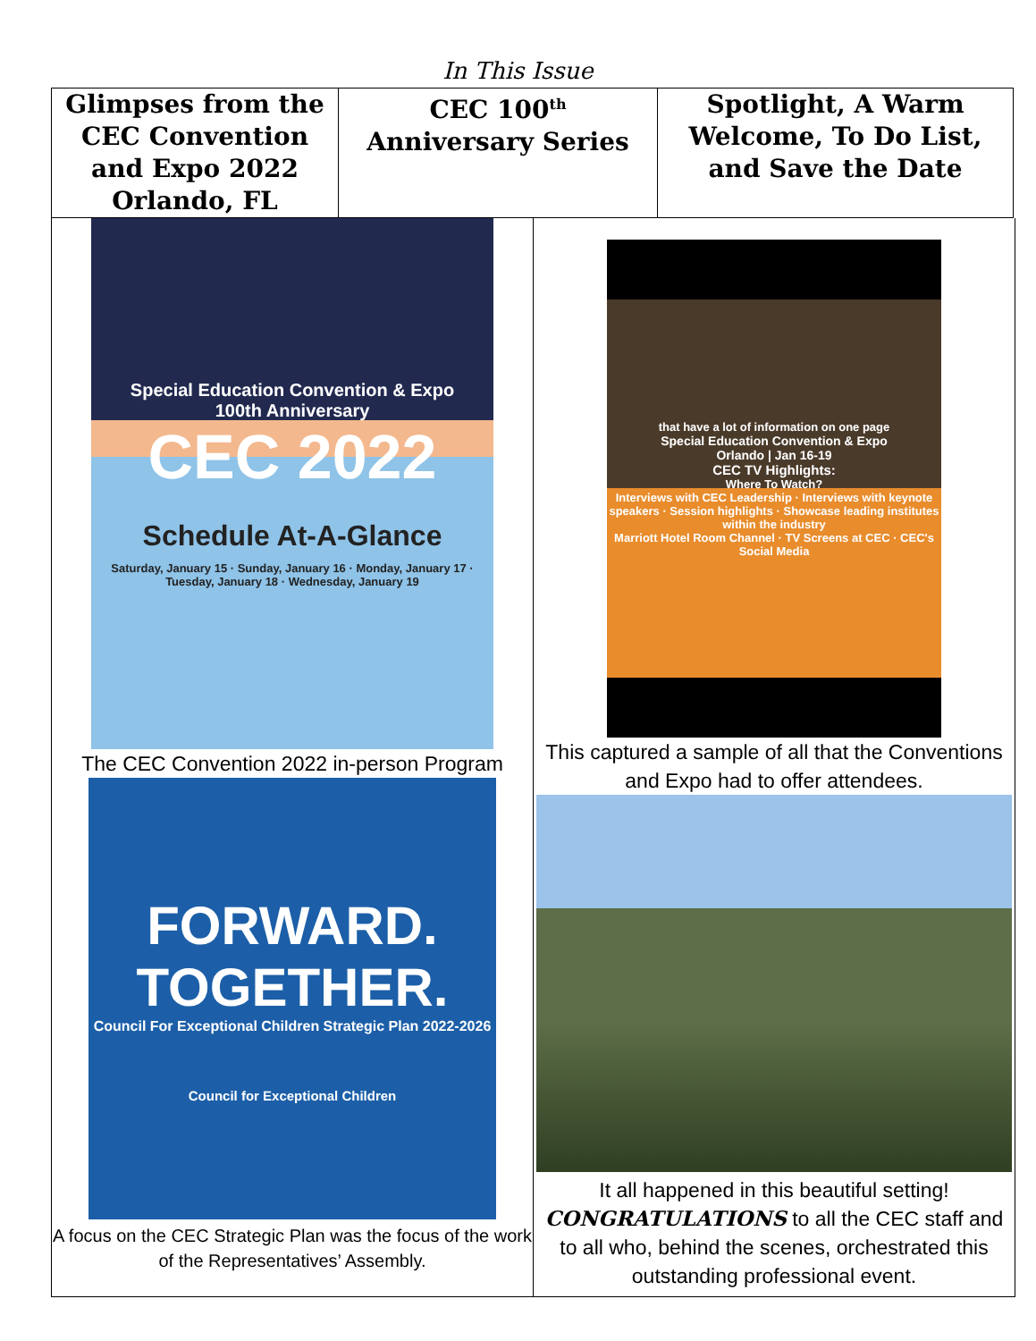In This Issue
| Glimpses from the CEC Convention and Expo 2022 Orlando, FL | CEC 100<sup>th</sup> Anniversary Series | Spotlight, A Warm Welcome, To Do List, and Save the Date |
Special Education Convention & Expo
100th Anniversary
CEC 2022
Schedule At-A-Glance
Saturday, January 15 · Sunday, January 16 · Monday, January 17 · Tuesday, January 18 · Wednesday, January 19
The CEC Convention 2022 in-person Program
FORWARD.
TOGETHER.
Council For Exceptional Children Strategic Plan 2022-2026
Council for Exceptional Children
A focus on the CEC Strategic Plan was the focus of the work of the Representatives’ Assembly.
that have a lot of information on one page
Special Education Convention & Expo
Orlando | Jan 16-19
CEC TV Highlights:
Where To Watch?
Interviews with CEC Leadership · Interviews with keynote speakers · Session highlights · Showcase leading institutes within the industry
Marriott Hotel Room Channel · TV Screens at CEC · CEC's Social Media
This captured a sample of all that the Conventions and Expo had to offer attendees.
It all happened in this beautiful setting!
CONGRATULATIONS to all the CEC staff and to all who, behind the scenes, orchestrated this outstanding professional event.